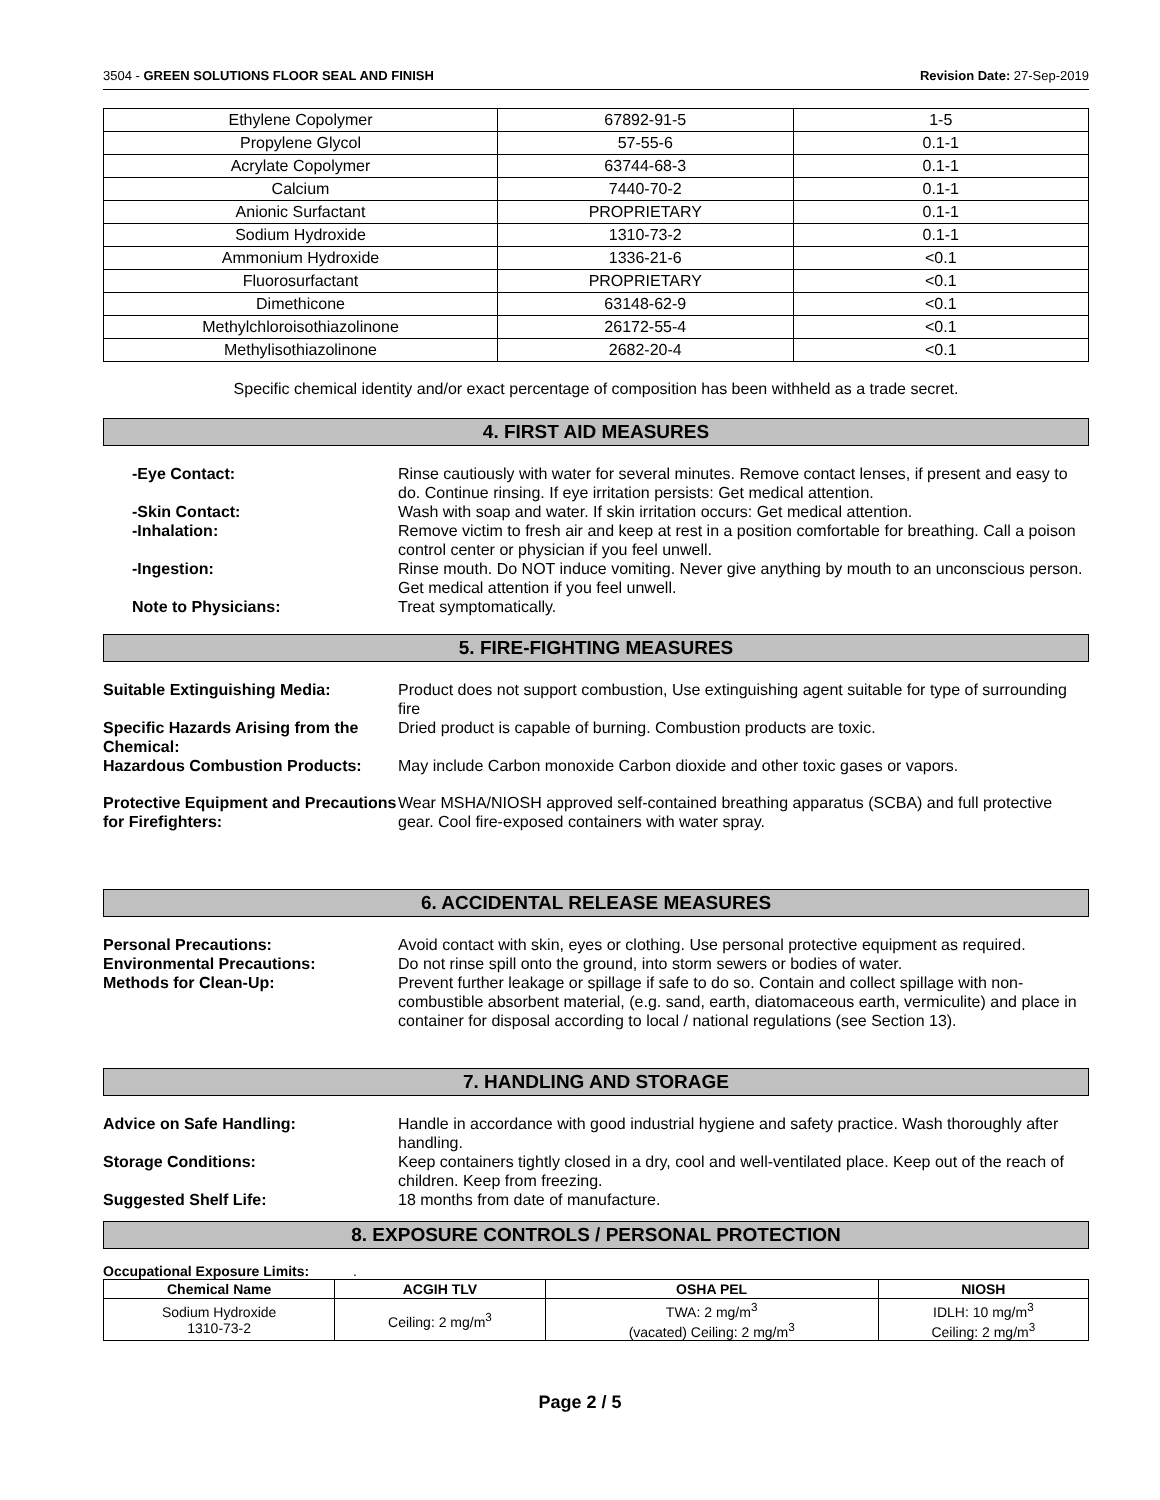3504 - GREEN SOLUTIONS FLOOR SEAL AND FINISH Revision Date: 27-Sep-2019
| Ethylene Copolymer | 67892-91-5 | 1-5 |
| Propylene Glycol | 57-55-6 | 0.1-1 |
| Acrylate Copolymer | 63744-68-3 | 0.1-1 |
| Calcium | 7440-70-2 | 0.1-1 |
| Anionic Surfactant | PROPRIETARY | 0.1-1 |
| Sodium Hydroxide | 1310-73-2 | 0.1-1 |
| Ammonium Hydroxide | 1336-21-6 | <0.1 |
| Fluorosurfactant | PROPRIETARY | <0.1 |
| Dimethicone | 63148-62-9 | <0.1 |
| Methylchloroisothiazolinone | 26172-55-4 | <0.1 |
| Methylisothiazolinone | 2682-20-4 | <0.1 |
Specific chemical identity and/or exact percentage of composition has been withheld as a trade secret.
4. FIRST AID MEASURES
-Eye Contact: Rinse cautiously with water for several minutes. Remove contact lenses, if present and easy to do. Continue rinsing. If eye irritation persists: Get medical attention.
-Skin Contact: Wash with soap and water. If skin irritation occurs: Get medical attention.
-Inhalation: Remove victim to fresh air and keep at rest in a position comfortable for breathing. Call a poison control center or physician if you feel unwell.
-Ingestion: Rinse mouth. Do NOT induce vomiting. Never give anything by mouth to an unconscious person. Get medical attention if you feel unwell.
Note to Physicians: Treat symptomatically.
5. FIRE-FIGHTING MEASURES
Suitable Extinguishing Media: Product does not support combustion, Use extinguishing agent suitable for type of surrounding fire
Specific Hazards Arising from the Chemical:
Dried product is capable of burning. Combustion products are toxic.
Hazardous Combustion Products: May include Carbon monoxide Carbon dioxide and other toxic gases or vapors.
Protective Equipment and Precautions for Firefighters:
Wear MSHA/NIOSH approved self-contained breathing apparatus (SCBA) and full protective gear. Cool fire-exposed containers with water spray.
6. ACCIDENTAL RELEASE MEASURES
Personal Precautions: Avoid contact with skin, eyes or clothing. Use personal protective equipment as required.
Environmental Precautions: Do not rinse spill onto the ground, into storm sewers or bodies of water.
Methods for Clean-Up: Prevent further leakage or spillage if safe to do so. Contain and collect spillage with non-combustible absorbent material, (e.g. sand, earth, diatomaceous earth, vermiculite) and place in container for disposal according to local / national regulations (see Section 13).
7. HANDLING AND STORAGE
Advice on Safe Handling: Handle in accordance with good industrial hygiene and safety practice. Wash thoroughly after handling.
Storage Conditions: Keep containers tightly closed in a dry, cool and well-ventilated place. Keep out of the reach of children. Keep from freezing.
Suggested Shelf Life: 18 months from date of manufacture.
8. EXPOSURE CONTROLS / PERSONAL PROTECTION
Occupational Exposure Limits: .
| Chemical Name | ACGIH TLV | OSHA PEL | NIOSH |
| --- | --- | --- | --- |
| Sodium Hydroxide 1310-73-2 | Ceiling: 2 mg/m<sup>3</sup> | TWA: 2 mg/m<sup>3</sup> (vacated) Ceiling: 2 mg/m<sup>3</sup> | IDLH: 10 mg/m<sup>3</sup> Ceiling: 2 mg/m<sup>3</sup> |
Page 2 / 5